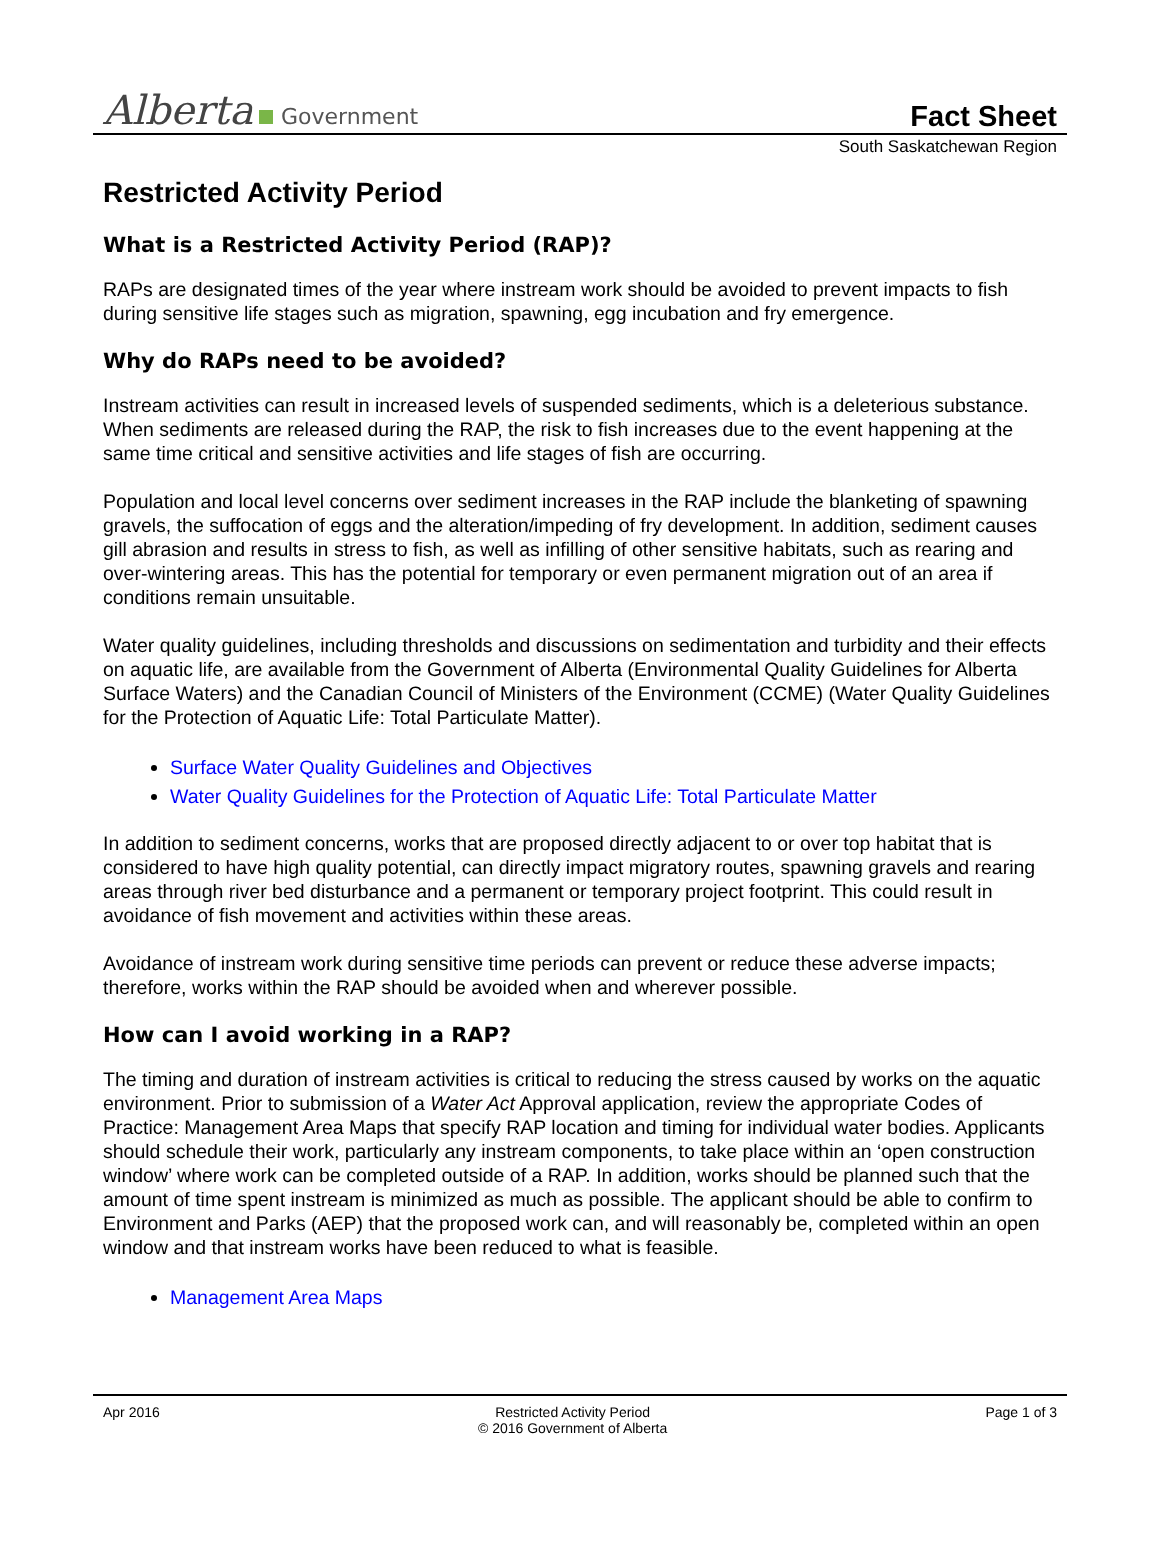Alberta Government
Fact Sheet
South Saskatchewan Region
Restricted Activity Period
What is a Restricted Activity Period (RAP)?
RAPs are designated times of the year where instream work should be avoided to prevent impacts to fish during sensitive life stages such as migration, spawning, egg incubation and fry emergence.
Why do RAPs need to be avoided?
Instream activities can result in increased levels of suspended sediments, which is a deleterious substance. When sediments are released during the RAP, the risk to fish increases due to the event happening at the same time critical and sensitive activities and life stages of fish are occurring.
Population and local level concerns over sediment increases in the RAP include the blanketing of spawning gravels, the suffocation of eggs and the alteration/impeding of fry development. In addition, sediment causes gill abrasion and results in stress to fish, as well as infilling of other sensitive habitats, such as rearing and over-wintering areas. This has the potential for temporary or even permanent migration out of an area if conditions remain unsuitable.
Water quality guidelines, including thresholds and discussions on sedimentation and turbidity and their effects on aquatic life, are available from the Government of Alberta (Environmental Quality Guidelines for Alberta Surface Waters) and the Canadian Council of Ministers of the Environment (CCME) (Water Quality Guidelines for the Protection of Aquatic Life: Total Particulate Matter).
Surface Water Quality Guidelines and Objectives
Water Quality Guidelines for the Protection of Aquatic Life: Total Particulate Matter
In addition to sediment concerns, works that are proposed directly adjacent to or over top habitat that is considered to have high quality potential, can directly impact migratory routes, spawning gravels and rearing areas through river bed disturbance and a permanent or temporary project footprint. This could result in avoidance of fish movement and activities within these areas.
Avoidance of instream work during sensitive time periods can prevent or reduce these adverse impacts; therefore, works within the RAP should be avoided when and wherever possible.
How can I avoid working in a RAP?
The timing and duration of instream activities is critical to reducing the stress caused by works on the aquatic environment. Prior to submission of a Water Act Approval application, review the appropriate Codes of Practice: Management Area Maps that specify RAP location and timing for individual water bodies. Applicants should schedule their work, particularly any instream components, to take place within an ‘open construction window’ where work can be completed outside of a RAP. In addition, works should be planned such that the amount of time spent instream is minimized as much as possible. The applicant should be able to confirm to Environment and Parks (AEP) that the proposed work can, and will reasonably be, completed within an open window and that instream works have been reduced to what is feasible.
Management Area Maps
Apr 2016 Restricted Activity Period
© 2016 Government of Alberta
Page 1 of 3